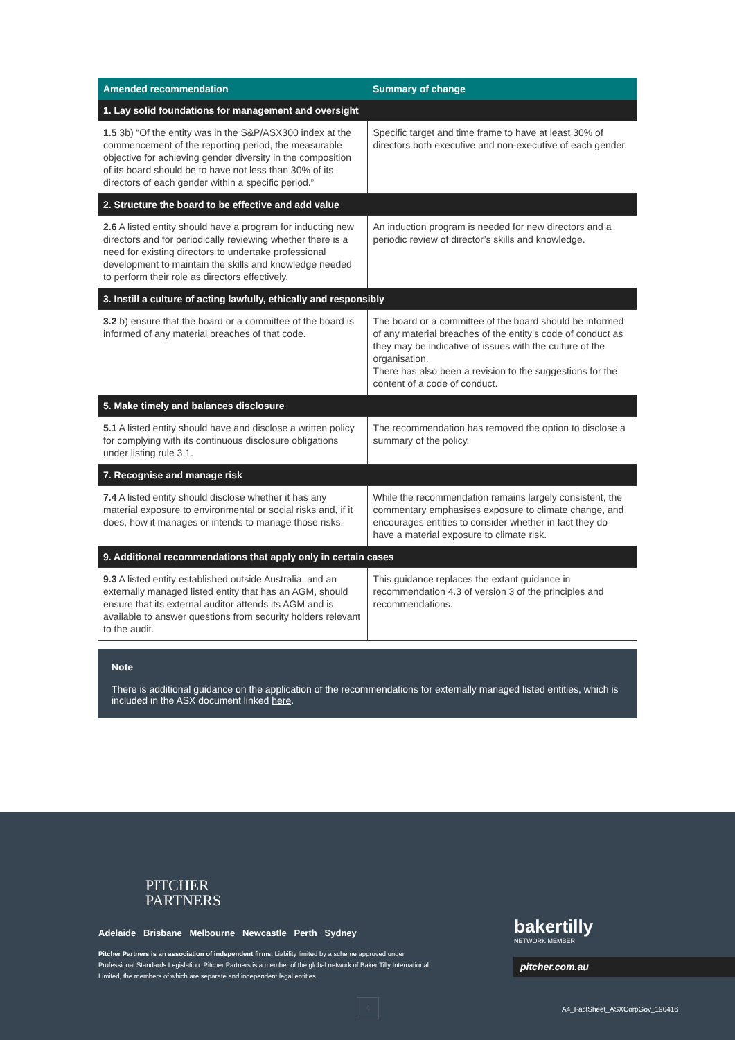| Amended recommendation | Summary of change |
| --- | --- |
| 1. Lay solid foundations for management and oversight | |
| 1.5 3b) “Of the entity was in the S&P/ASX300 index at the commencement of the reporting period, the measurable objective for achieving gender diversity in the composition of its board should be to have not less than 30% of its directors of each gender within a specific period.” | Specific target and time frame to have at least 30% of directors both executive and non-executive of each gender. |
| 2. Structure the board to be effective and add value | |
| 2.6 A listed entity should have a program for inducting new directors and for periodically reviewing whether there is a need for existing directors to undertake professional development to maintain the skills and knowledge needed to perform their role as directors effectively. | An induction program is needed for new directors and a periodic review of director’s skills and knowledge. |
| 3. Instill a culture of acting lawfully, ethically and responsibly | |
| 3.2 b) ensure that the board or a committee of the board is informed of any material breaches of that code. | The board or a committee of the board should be informed of any material breaches of the entity’s code of conduct as they may be indicative of issues with the culture of the organisation. There has also been a revision to the suggestions for the content of a code of conduct. |
| 5. Make timely and balances disclosure | |
| 5.1 A listed entity should have and disclose a written policy for complying with its continuous disclosure obligations under listing rule 3.1. | The recommendation has removed the option to disclose a summary of the policy. |
| 7. Recognise and manage risk | |
| 7.4 A listed entity should disclose whether it has any material exposure to environmental or social risks and, if it does, how it manages or intends to manage those risks. | While the recommendation remains largely consistent, the commentary emphasises exposure to climate change, and encourages entities to consider whether in fact they do have a material exposure to climate risk. |
| 9. Additional recommendations that apply only in certain cases | |
| 9.3 A listed entity established outside Australia, and an externally managed listed entity that has an AGM, should ensure that its external auditor attends its AGM and is available to answer questions from security holders relevant to the audit. | This guidance replaces the extant guidance in recommendation 4.3 of version 3 of the principles and recommendations. |
Note
There is additional guidance on the application of the recommendations for externally managed listed entities, which is included in the ASX document linked here.
PITCHER
PARTNERS
Adelaide Brisbane Melbourne Newcastle Perth Sydney
Pitcher Partners is an association of independent firms. Liability limited by a scheme approved under Professional Standards Legislation. Pitcher Partners is a member of the global network of Baker Tilly International Limited, the members of which are separate and independent legal entities.
bakertilly
NETWORK MEMBER
pitcher.com.au
4
A4_FactSheet_ASXCorpGov_190416